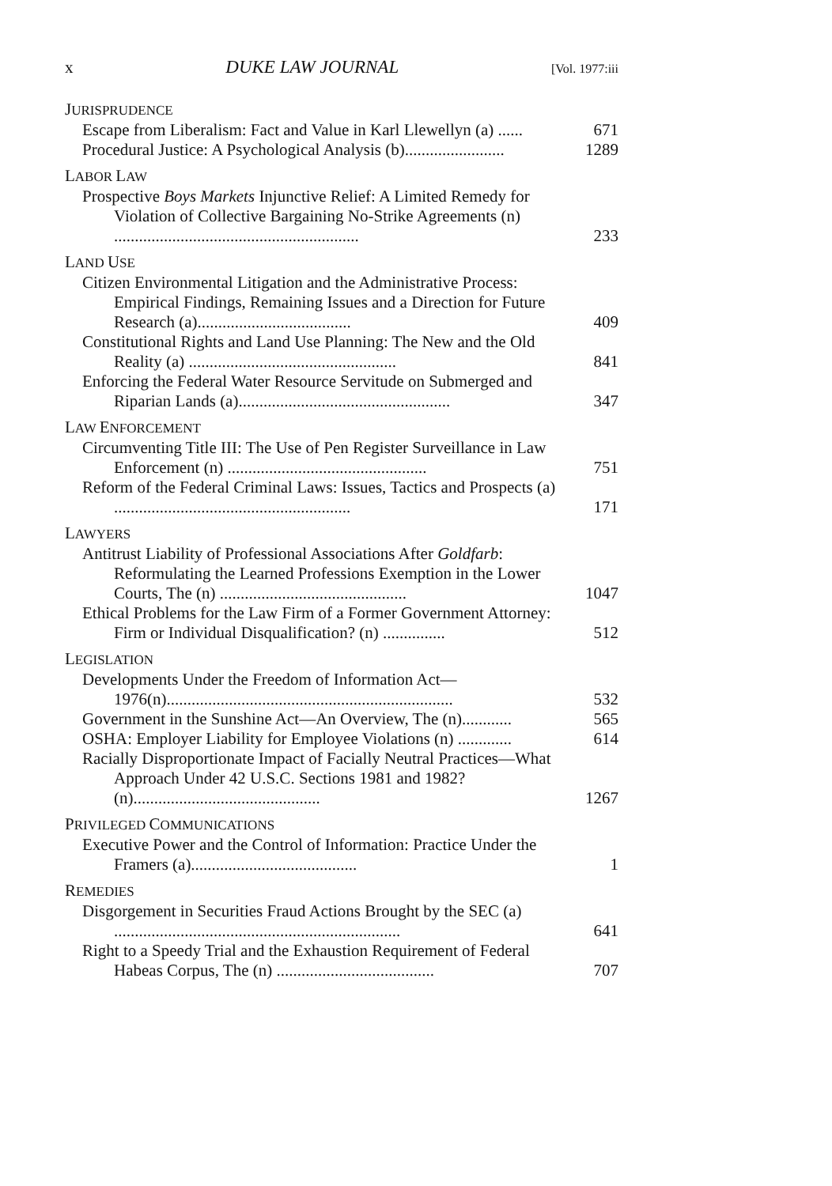x DUKE LAW JOURNAL [Vol. 1977:iii
JURISPRUDENCE
Escape from Liberalism: Fact and Value in Karl Llewellyn (a) ......
671
Procedural Justice: A Psychological Analysis (b)........................
1289
LABOR LAW
Prospective Boys Markets Injunctive Relief: A Limited Remedy for Violation of Collective Bargaining No-Strike Agreements (n) ...........................................................
233
LAND USE
Citizen Environmental Litigation and the Administrative Process: Empirical Findings, Remaining Issues and a Direction for Future Research (a).....................................
409
Constitutional Rights and Land Use Planning: The New and the Old Reality (a) ..................................................
841
Enforcing the Federal Water Resource Servitude on Submerged and Riparian Lands (a)...................................................
347
LAW ENFORCEMENT
Circumventing Title III: The Use of Pen Register Surveillance in Law Enforcement (n) ................................................
751
Reform of the Federal Criminal Laws: Issues, Tactics and Prospects (a) .........................................................
171
LAWYERS
Antitrust Liability of Professional Associations After Goldfarb: Reformulating the Learned Professions Exemption in the Lower Courts, The (n) .............................................
1047
Ethical Problems for the Law Firm of a Former Government Attorney: Firm or Individual Disqualification? (n) ...............
512
LEGISLATION
Developments Under the Freedom of Information Act— 1976(n).....................................................................
532
Government in the Sunshine Act—An Overview, The (n)............
565
OSHA: Employer Liability for Employee Violations (n) .............
614
Racially Disproportionate Impact of Facially Neutral Practices—What Approach Under 42 U.S.C. Sections 1981 and 1982? (n).............................................
1267
PRIVILEGED COMMUNICATIONS
Executive Power and the Control of Information: Practice Under the Framers (a)........................................
1
REMEDIES
Disgorgement in Securities Fraud Actions Brought by the SEC (a) .....................................................................
641
Right to a Speedy Trial and the Exhaustion Requirement of Federal Habeas Corpus, The (n) ......................................
707